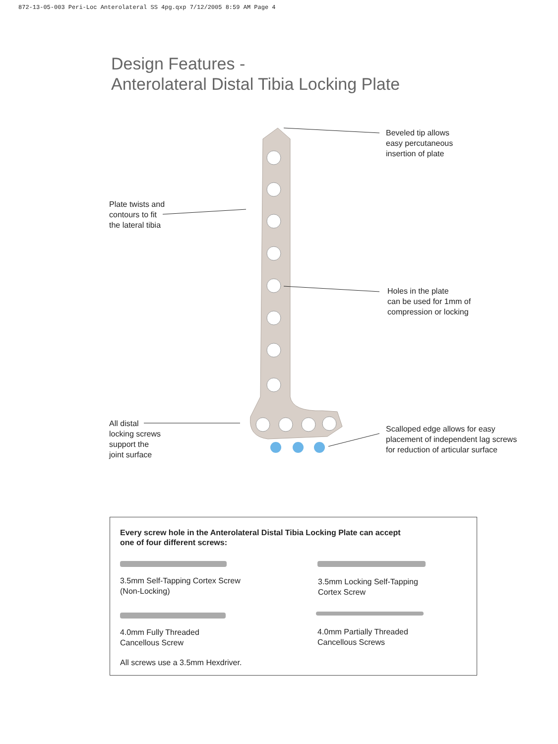872-13-05-003 Peri-Loc Anterolateral SS 4pg.qxp 7/12/2005 8:59 AM Page 4
Design Features -
Anterolateral Distal Tibia Locking Plate
Beveled tip allows
easy percutaneous
insertion of plate
Plate twists and
contours to fit
the lateral tibia
Holes in the plate
can be used for 1mm of
compression or locking
All distal
locking screws
support the
joint surface
Scalloped edge allows for easy
placement of independent lag screws
for reduction of articular surface
Every screw hole in the Anterolateral Distal Tibia Locking Plate can accept
one of four different screws:
3.5mm Self-Tapping Cortex Screw
(Non-Locking)
3.5mm Locking Self-Tapping
Cortex Screw
4.0mm Fully Threaded
Cancellous Screw
4.0mm Partially Threaded
Cancellous Screws
All screws use a 3.5mm Hexdriver.